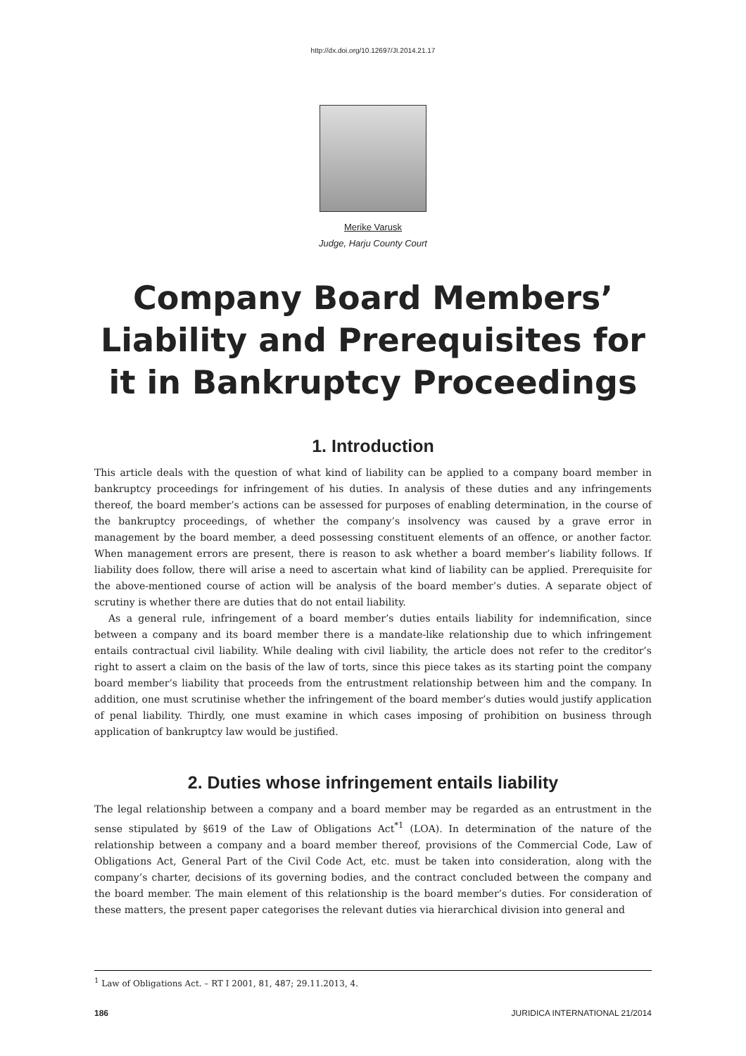http://dx.doi.org/10.12697/JI.2014.21.17
Merike Varusk
Judge, Harju County Court
Company Board Members’
Liability and Prerequisites for
it in Bankruptcy Proceedings
1. Introduction
This article deals with the question of what kind of liability can be applied to a company board member in bankruptcy proceedings for infringement of his duties. In analysis of these duties and any infringements thereof, the board member’s actions can be assessed for purposes of enabling determination, in the course of the bankruptcy proceedings, of whether the company’s insolvency was caused by a grave error in management by the board member, a deed possessing constituent elements of an offence, or another factor. When management errors are present, there is reason to ask whether a board member’s liability follows. If liability does follow, there will arise a need to ascertain what kind of liability can be applied. Prerequisite for the above-mentioned course of action will be analysis of the board member’s duties. A separate object of scrutiny is whether there are duties that do not entail liability.
As a general rule, infringement of a board member’s duties entails liability for indemnification, since between a company and its board member there is a mandate-like relationship due to which infringement entails contractual civil liability. While dealing with civil liability, the article does not refer to the creditor’s right to assert a claim on the basis of the law of torts, since this piece takes as its starting point the company board member’s liability that proceeds from the entrustment relationship between him and the company. In addition, one must scrutinise whether the infringement of the board member’s duties would justify application of penal liability. Thirdly, one must examine in which cases imposing of prohibition on business through application of bankruptcy law would be justified.
2. Duties whose infringement entails liability
The legal relationship between a company and a board member may be regarded as an entrustment in the sense stipulated by §619 of the Law of Obligations Act<sup>*1</sup> (LOA). In determination of the nature of the relationship between a company and a board member thereof, provisions of the Commercial Code, Law of Obligations Act, General Part of the Civil Code Act, etc. must be taken into consideration, along with the company’s charter, decisions of its governing bodies, and the contract concluded between the company and the board member. The main element of this relationship is the board member’s duties. For consideration of these matters, the present paper categorises the relevant duties via hierarchical division into general and
<sup>1</sup> Law of Obligations Act. – RT I 2001, 81, 487; 29.11.2013, 4.
186 JURIDICA INTERNATIONAL 21/2014